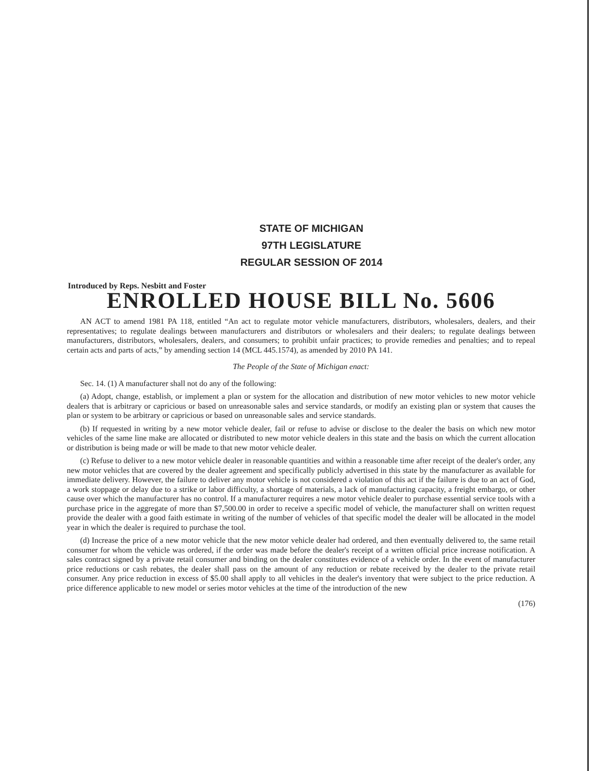STATE OF MICHIGAN
97TH LEGISLATURE
REGULAR SESSION OF 2014
Introduced by Reps. Nesbitt and Foster
ENROLLED HOUSE BILL No. 5606
AN ACT to amend 1981 PA 118, entitled “An act to regulate motor vehicle manufacturers, distributors, wholesalers, dealers, and their representatives; to regulate dealings between manufacturers and distributors or wholesalers and their dealers; to regulate dealings between manufacturers, distributors, wholesalers, dealers, and consumers; to prohibit unfair practices; to provide remedies and penalties; and to repeal certain acts and parts of acts,” by amending section 14 (MCL 445.1574), as amended by 2010 PA 141.
The People of the State of Michigan enact:
Sec. 14. (1) A manufacturer shall not do any of the following:
(a) Adopt, change, establish, or implement a plan or system for the allocation and distribution of new motor vehicles to new motor vehicle dealers that is arbitrary or capricious or based on unreasonable sales and service standards, or modify an existing plan or system that causes the plan or system to be arbitrary or capricious or based on unreasonable sales and service standards.
(b) If requested in writing by a new motor vehicle dealer, fail or refuse to advise or disclose to the dealer the basis on which new motor vehicles of the same line make are allocated or distributed to new motor vehicle dealers in this state and the basis on which the current allocation or distribution is being made or will be made to that new motor vehicle dealer.
(c) Refuse to deliver to a new motor vehicle dealer in reasonable quantities and within a reasonable time after receipt of the dealer's order, any new motor vehicles that are covered by the dealer agreement and specifically publicly advertised in this state by the manufacturer as available for immediate delivery. However, the failure to deliver any motor vehicle is not considered a violation of this act if the failure is due to an act of God, a work stoppage or delay due to a strike or labor difficulty, a shortage of materials, a lack of manufacturing capacity, a freight embargo, or other cause over which the manufacturer has no control. If a manufacturer requires a new motor vehicle dealer to purchase essential service tools with a purchase price in the aggregate of more than $7,500.00 in order to receive a specific model of vehicle, the manufacturer shall on written request provide the dealer with a good faith estimate in writing of the number of vehicles of that specific model the dealer will be allocated in the model year in which the dealer is required to purchase the tool.
(d) Increase the price of a new motor vehicle that the new motor vehicle dealer had ordered, and then eventually delivered to, the same retail consumer for whom the vehicle was ordered, if the order was made before the dealer's receipt of a written official price increase notification. A sales contract signed by a private retail consumer and binding on the dealer constitutes evidence of a vehicle order. In the event of manufacturer price reductions or cash rebates, the dealer shall pass on the amount of any reduction or rebate received by the dealer to the private retail consumer. Any price reduction in excess of $5.00 shall apply to all vehicles in the dealer's inventory that were subject to the price reduction. A price difference applicable to new model or series motor vehicles at the time of the introduction of the new
(176)